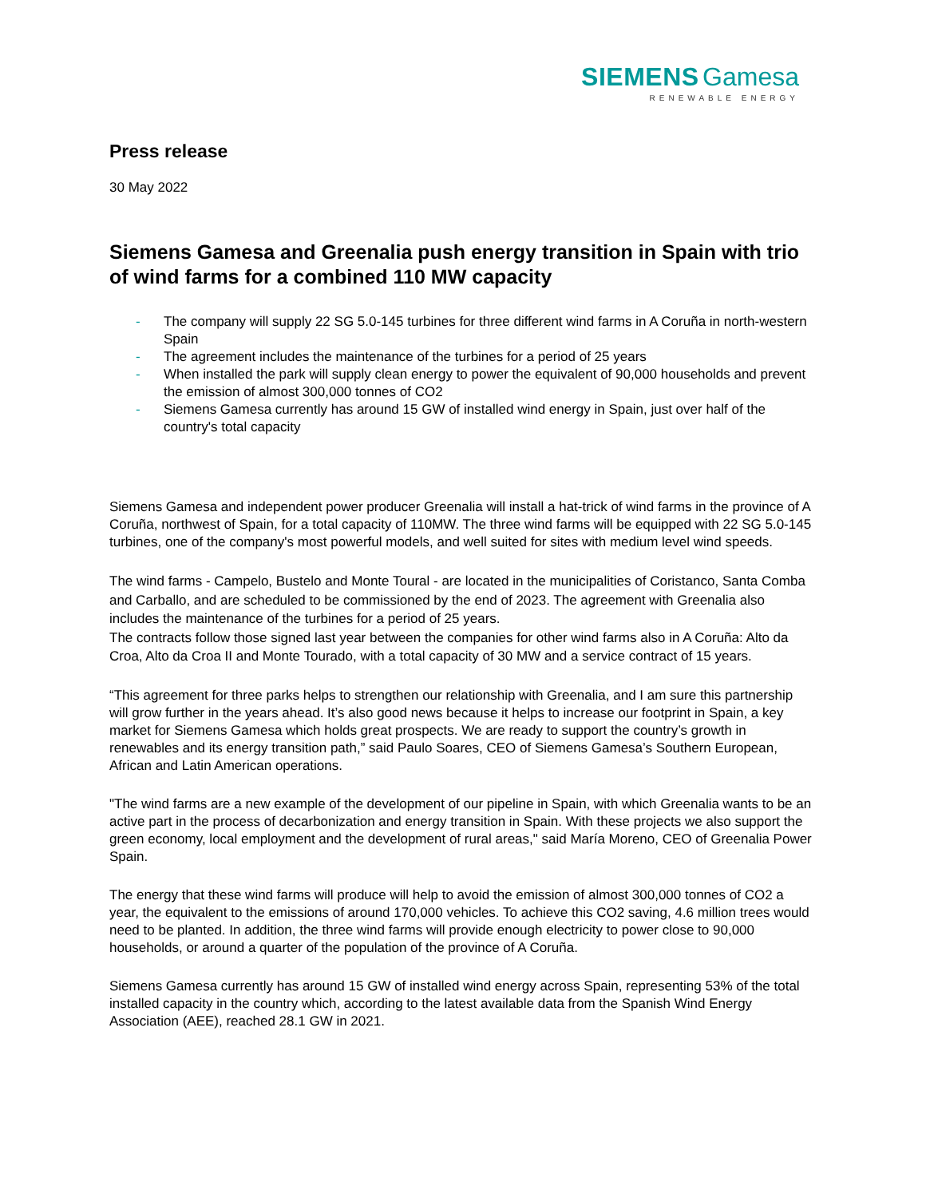SIEMENS Gamesa
RENEWABLE ENERGY
Press release
30 May 2022
Siemens Gamesa and Greenalia push energy transition in Spain with trio of wind farms for a combined 110 MW capacity
- The company will supply 22 SG 5.0-145 turbines for three different wind farms in A Coruña in north-western Spain
- The agreement includes the maintenance of the turbines for a period of 25 years
- When installed the park will supply clean energy to power the equivalent of 90,000 households and prevent the emission of almost 300,000 tonnes of CO2
- Siemens Gamesa currently has around 15 GW of installed wind energy in Spain, just over half of the country's total capacity
Siemens Gamesa and independent power producer Greenalia will install a hat-trick of wind farms in the province of A Coruña, northwest of Spain, for a total capacity of 110MW. The three wind farms will be equipped with 22 SG 5.0-145 turbines, one of the company's most powerful models, and well suited for sites with medium level wind speeds.
The wind farms - Campelo, Bustelo and Monte Toural - are located in the municipalities of Coristanco, Santa Comba and Carballo, and are scheduled to be commissioned by the end of 2023. The agreement with Greenalia also includes the maintenance of the turbines for a period of 25 years.
The contracts follow those signed last year between the companies for other wind farms also in A Coruña: Alto da Croa, Alto da Croa II and Monte Tourado, with a total capacity of 30 MW and a service contract of 15 years.
“This agreement for three parks helps to strengthen our relationship with Greenalia, and I am sure this partnership will grow further in the years ahead. It’s also good news because it helps to increase our footprint in Spain, a key market for Siemens Gamesa which holds great prospects. We are ready to support the country’s growth in renewables and its energy transition path,” said Paulo Soares, CEO of Siemens Gamesa’s Southern European, African and Latin American operations.
"The wind farms are a new example of the development of our pipeline in Spain, with which Greenalia wants to be an active part in the process of decarbonization and energy transition in Spain. With these projects we also support the green economy, local employment and the development of rural areas," said María Moreno, CEO of Greenalia Power Spain.
The energy that these wind farms will produce will help to avoid the emission of almost 300,000 tonnes of CO2 a year, the equivalent to the emissions of around 170,000 vehicles. To achieve this CO2 saving, 4.6 million trees would need to be planted. In addition, the three wind farms will provide enough electricity to power close to 90,000 households, or around a quarter of the population of the province of A Coruña.
Siemens Gamesa currently has around 15 GW of installed wind energy across Spain, representing 53% of the total installed capacity in the country which, according to the latest available data from the Spanish Wind Energy Association (AEE), reached 28.1 GW in 2021.